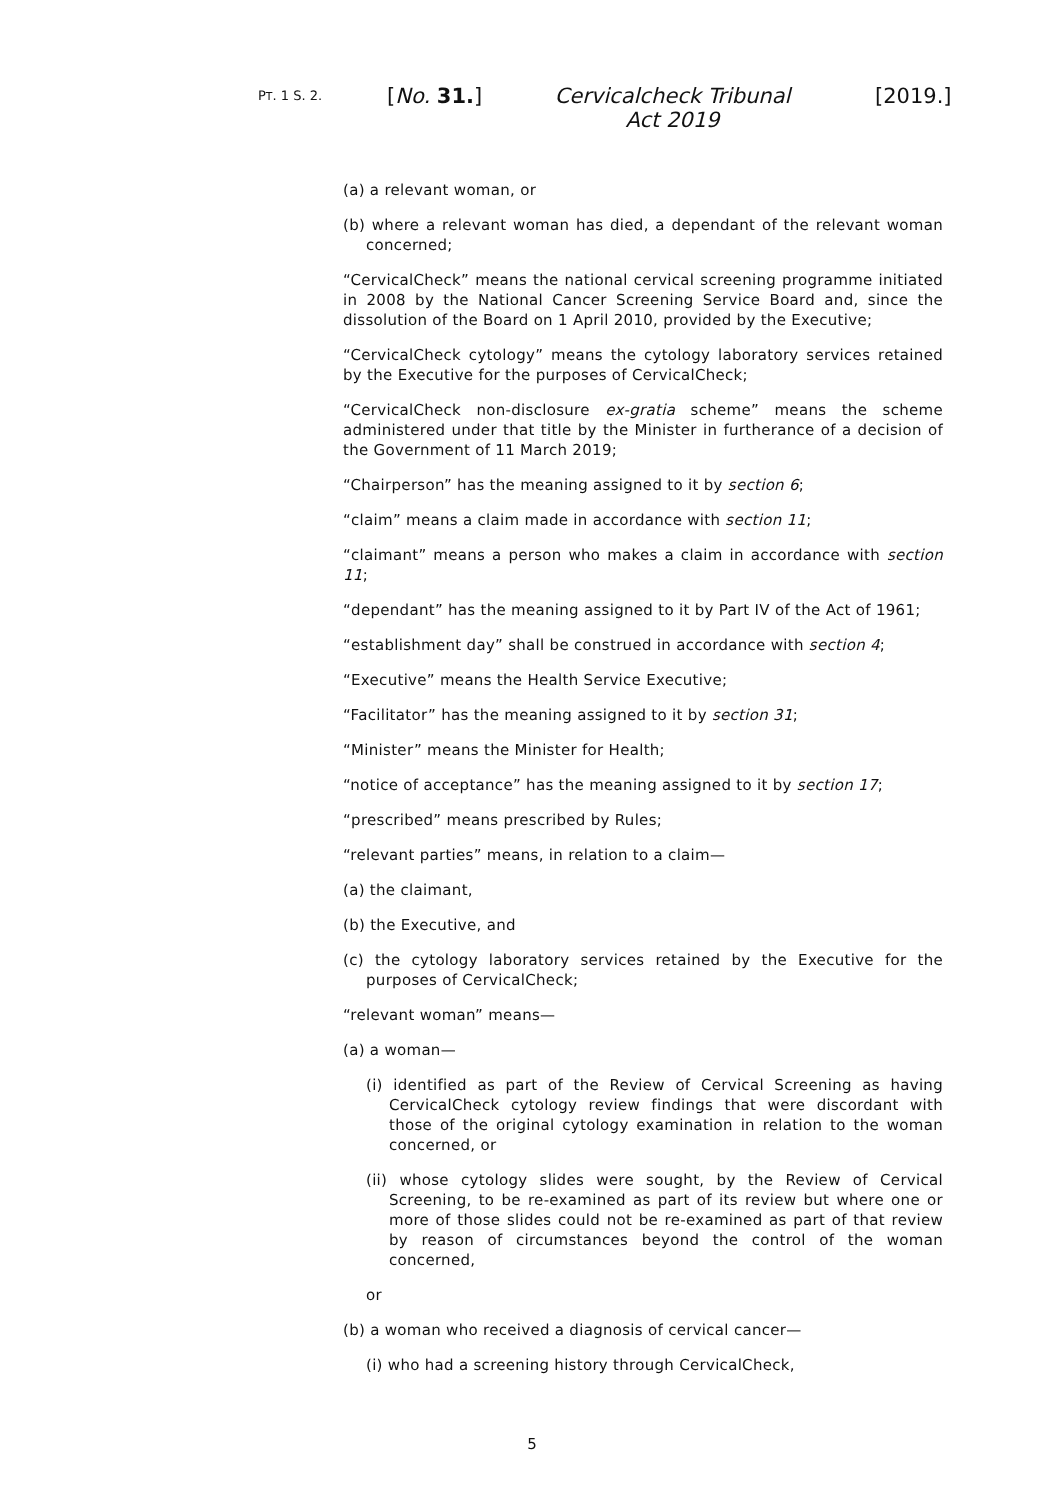PT. 1 S. 2. [No. 31.]
Cervicalcheck Tribunal Act 2019
[2019.]
(a) a relevant woman, or
(b) where a relevant woman has died, a dependant of the relevant woman concerned;
“CervicalCheck” means the national cervical screening programme initiated in 2008 by the National Cancer Screening Service Board and, since the dissolution of the Board on 1 April 2010, provided by the Executive;
“CervicalCheck cytology” means the cytology laboratory services retained by the Executive for the purposes of CervicalCheck;
“CervicalCheck non-disclosure ex-gratia scheme” means the scheme administered under that title by the Minister in furtherance of a decision of the Government of 11 March 2019;
“Chairperson” has the meaning assigned to it by section 6;
“claim” means a claim made in accordance with section 11;
“claimant” means a person who makes a claim in accordance with section 11;
“dependant” has the meaning assigned to it by Part IV of the Act of 1961;
“establishment day” shall be construed in accordance with section 4;
“Executive” means the Health Service Executive;
“Facilitator” has the meaning assigned to it by section 31;
“Minister” means the Minister for Health;
“notice of acceptance” has the meaning assigned to it by section 17;
“prescribed” means prescribed by Rules;
“relevant parties” means, in relation to a claim—
(a) the claimant,
(b) the Executive, and
(c) the cytology laboratory services retained by the Executive for the purposes of CervicalCheck;
“relevant woman” means—
(a) a woman—
(i) identified as part of the Review of Cervical Screening as having CervicalCheck cytology review findings that were discordant with those of the original cytology examination in relation to the woman concerned, or
(ii) whose cytology slides were sought, by the Review of Cervical Screening, to be re-examined as part of its review but where one or more of those slides could not be re-examined as part of that review by reason of circumstances beyond the control of the woman concerned,
or
(b) a woman who received a diagnosis of cervical cancer—
(i) who had a screening history through CervicalCheck,
5